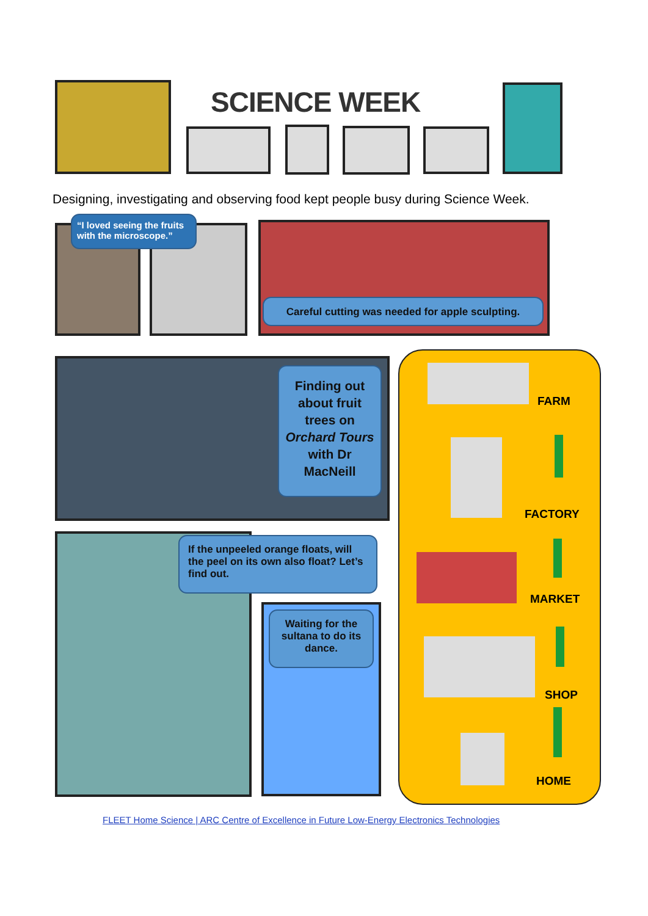SCIENCE WEEK
Designing, investigating and observing food kept people busy during Science Week.
“I loved seeing the fruits with the microscope.”
Careful cutting was needed for apple sculpting.
Finding out about fruit trees on Orchard Tours with Dr MacNeill
If the unpeeled orange floats, will the peel on its own also float? Let’s find out.
Waiting for the sultana to do its dance.
FARM
FACTORY
MARKET
SHOP
HOME
FLEET Home Science | ARC Centre of Excellence in Future Low-Energy Electronics Technologies